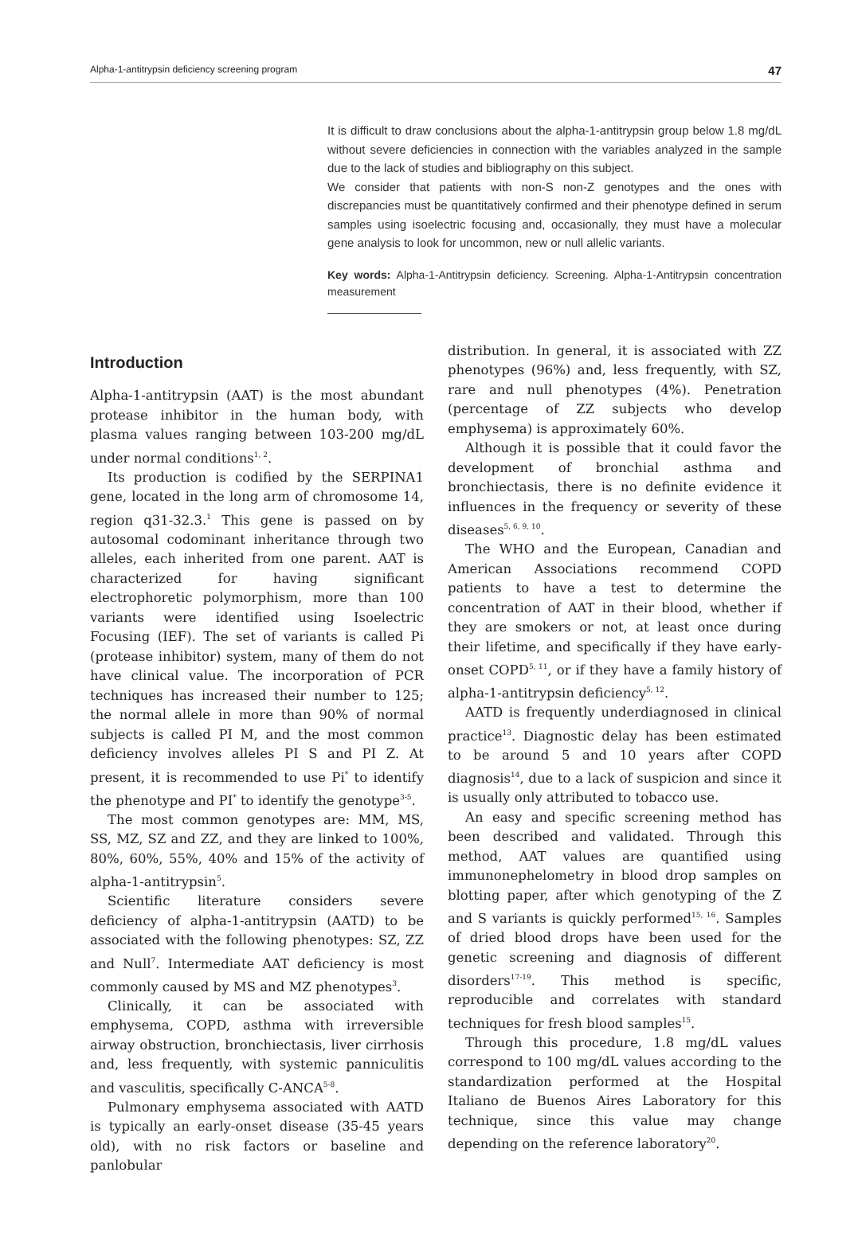Alpha-1-antitrypsin deficiency screening program 47
It is difficult to draw conclusions about the alpha-1-antitrypsin group below 1.8 mg/dL without severe deficiencies in connection with the variables analyzed in the sample due to the lack of studies and bibliography on this subject.
We consider that patients with non-S non-Z genotypes and the ones with discrepancies must be quantitatively confirmed and their phenotype defined in serum samples using isoelectric focusing and, occasionally, they must have a molecular gene analysis to look for uncommon, new or null allelic variants.
Key words: Alpha-1-Antitrypsin deficiency. Screening. Alpha-1-Antitrypsin concentration measurement
Introduction
Alpha-1-antitrypsin (AAT) is the most abundant protease inhibitor in the human body, with plasma values ranging between 103-200 mg/dL under normal conditions<sup>1, 2</sup>.
Its production is codified by the SERPINA1 gene, located in the long arm of chromosome 14, region q31-32.3.<sup>1</sup> This gene is passed on by autosomal codominant inheritance through two alleles, each inherited from one parent. AAT is characterized for having significant electrophoretic polymorphism, more than 100 variants were identified using Isoelectric Focusing (IEF). The set of variants is called Pi (protease inhibitor) system, many of them do not have clinical value. The incorporation of PCR techniques has increased their number to 125; the normal allele in more than 90% of normal subjects is called PI M, and the most common deficiency involves alleles PI S and PI Z. At present, it is recommended to use Pi<sup>*</sup> to identify the phenotype and PI<sup>*</sup> to identify the genotype<sup>3-5</sup>.
The most common genotypes are: MM, MS, SS, MZ, SZ and ZZ, and they are linked to 100%, 80%, 60%, 55%, 40% and 15% of the activity of alpha-1-antitrypsin<sup>5</sup>.
Scientific literature considers severe deficiency of alpha-1-antitrypsin (AATD) to be associated with the following phenotypes: SZ, ZZ and Null<sup>7</sup>. Intermediate AAT deficiency is most commonly caused by MS and MZ phenotypes<sup>3</sup>.
Clinically, it can be associated with emphysema, COPD, asthma with irreversible airway obstruction, bronchiectasis, liver cirrhosis and, less frequently, with systemic panniculitis and vasculitis, specifically C-ANCA<sup>5-8</sup>.
Pulmonary emphysema associated with AATD is typically an early-onset disease (35-45 years old), with no risk factors or baseline and panlobular
distribution. In general, it is associated with ZZ phenotypes (96%) and, less frequently, with SZ, rare and null phenotypes (4%). Penetration (percentage of ZZ subjects who develop emphysema) is approximately 60%.
Although it is possible that it could favor the development of bronchial asthma and bronchiectasis, there is no definite evidence it influences in the frequency or severity of these diseases<sup>5, 6, 9, 10</sup>.
The WHO and the European, Canadian and American Associations recommend COPD patients to have a test to determine the concentration of AAT in their blood, whether if they are smokers or not, at least once during their lifetime, and specifically if they have early-onset COPD<sup>5, 11</sup>, or if they have a family history of alpha-1-antitrypsin deficiency<sup>5, 12</sup>.
AATD is frequently underdiagnosed in clinical practice<sup>13</sup>. Diagnostic delay has been estimated to be around 5 and 10 years after COPD diagnosis<sup>14</sup>, due to a lack of suspicion and since it is usually only attributed to tobacco use.
An easy and specific screening method has been described and validated. Through this method, AAT values are quantified using immunonephelometry in blood drop samples on blotting paper, after which genotyping of the Z and S variants is quickly performed<sup>15, 16</sup>. Samples of dried blood drops have been used for the genetic screening and diagnosis of different disorders<sup>17-19</sup>. This method is specific, reproducible and correlates with standard techniques for fresh blood samples<sup>15</sup>.
Through this procedure, 1.8 mg/dL values correspond to 100 mg/dL values according to the standardization performed at the Hospital Italiano de Buenos Aires Laboratory for this technique, since this value may change depending on the reference laboratory<sup>20</sup>.